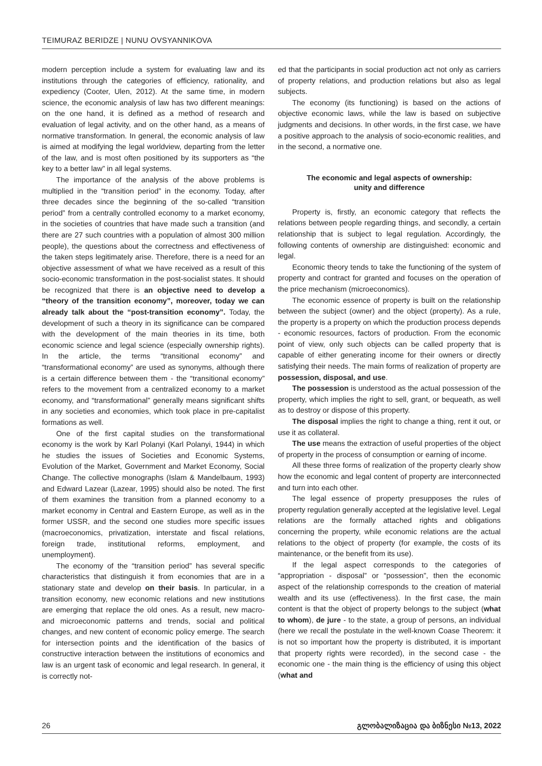TEIMURAZ BERIDZE | NUNU OVSYANNIKOVA
modern perception include a system for evaluating law and its institutions through the categories of efficiency, rationality, and expediency (Cooter, Ulen, 2012). At the same time, in modern science, the economic analysis of law has two different meanings: on the one hand, it is defined as a method of research and evaluation of legal activity, and on the other hand, as a means of normative transformation. In general, the economic analysis of law is aimed at modifying the legal worldview, departing from the letter of the law, and is most often positioned by its supporters as “the key to a better law” in all legal systems.
The importance of the analysis of the above problems is multiplied in the “transition period” in the economy. Today, after three decades since the beginning of the so-called “transition period” from a centrally controlled economy to a market economy, in the societies of countries that have made such a transition (and there are 27 such countries with a population of almost 300 million people), the questions about the correctness and effectiveness of the taken steps legitimately arise. Therefore, there is a need for an objective assessment of what we have received as a result of this socio-economic transformation in the post-socialist states. It should be recognized that there is an objective need to develop a “theory of the transition economy”, moreover, today we can already talk about the “post-transition economy”. Today, the development of such a theory in its significance can be compared with the development of the main theories in its time, both economic science and legal science (especially ownership rights). In the article, the terms “transitional economy” and “transformational economy” are used as synonyms, although there is a certain difference between them - the “transitional economy” refers to the movement from a centralized economy to a market economy, and “transformational” generally means significant shifts in any societies and economies, which took place in pre-capitalist formations as well.
One of the first capital studies on the transformational economy is the work by Karl Polanyi (Karl Polanyi, 1944) in which he studies the issues of Societies and Economic Systems, Evolution of the Market, Government and Market Economy, Social Change. The collective monographs (Islam & Mandelbaum, 1993) and Edward Lazear (Lazear, 1995) should also be noted. The first of them examines the transition from a planned economy to a market economy in Central and Eastern Europe, as well as in the former USSR, and the second one studies more specific issues (macroeconomics, privatization, interstate and fiscal relations, foreign trade, institutional reforms, employment, and unemployment).
The economy of the “transition period” has several specific characteristics that distinguish it from economies that are in a stationary state and develop on their basis. In particular, in a transition economy, new economic relations and new institutions are emerging that replace the old ones. As a result, new macro- and microeconomic patterns and trends, social and political changes, and new content of economic policy emerge. The search for intersection points and the identification of the basics of constructive interaction between the institutions of economics and law is an urgent task of economic and legal research. In general, it is correctly not-
ed that the participants in social production act not only as carriers of property relations, and production relations but also as legal subjects.
The economy (its functioning) is based on the actions of objective economic laws, while the law is based on subjective judgments and decisions. In other words, in the first case, we have a positive approach to the analysis of socio-economic realities, and in the second, a normative one.
The economic and legal aspects of ownership:
unity and difference
Property is, firstly, an economic category that reflects the relations between people regarding things, and secondly, a certain relationship that is subject to legal regulation. Accordingly, the following contents of ownership are distinguished: economic and legal.
Economic theory tends to take the functioning of the system of property and contract for granted and focuses on the operation of the price mechanism (microeconomics).
The economic essence of property is built on the relationship between the subject (owner) and the object (property). As a rule, the property is a property on which the production process depends - economic resources, factors of production. From the economic point of view, only such objects can be called property that is capable of either generating income for their owners or directly satisfying their needs. The main forms of realization of property are possession, disposal, and use.
The possession is understood as the actual possession of the property, which implies the right to sell, grant, or bequeath, as well as to destroy or dispose of this property.
The disposal implies the right to change a thing, rent it out, or use it as collateral.
The use means the extraction of useful properties of the object of property in the process of consumption or earning of income.
All these three forms of realization of the property clearly show how the economic and legal content of property are interconnected and turn into each other.
The legal essence of property presupposes the rules of property regulation generally accepted at the legislative level. Legal relations are the formally attached rights and obligations concerning the property, while economic relations are the actual relations to the object of property (for example, the costs of its maintenance, or the benefit from its use).
If the legal aspect corresponds to the categories of “appropriation - disposal” or “possession”, then the economic aspect of the relationship corresponds to the creation of material wealth and its use (effectiveness). In the first case, the main content is that the object of property belongs to the subject (what to whom), de jure - to the state, a group of persons, an individual (here we recall the postulate in the well-known Coase Theorem: it is not so important how the property is distributed, it is important that property rights were recorded), in the second case - the economic one - the main thing is the efficiency of using this object (what and
26 გლობალიზაცია და ბიზნესი №13, 2022